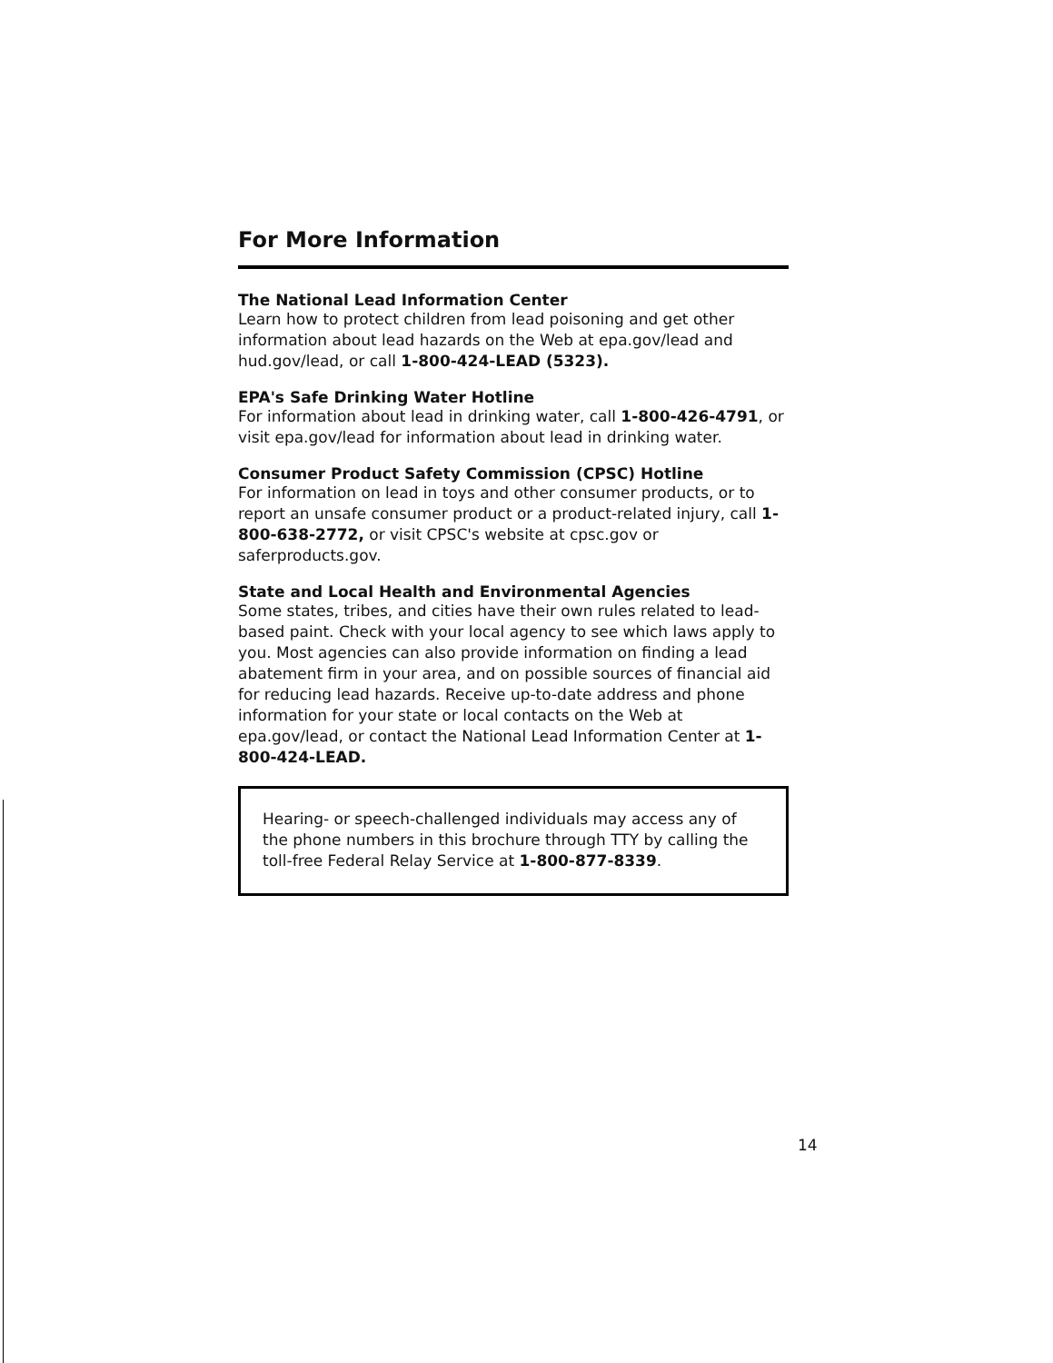For More Information
The National Lead Information Center
Learn how to protect children from lead poisoning and get other information about lead hazards on the Web at epa.gov/lead and hud.gov/lead, or call 1-800-424-LEAD (5323).
EPA's Safe Drinking Water Hotline
For information about lead in drinking water, call 1-800-426-4791, or visit epa.gov/lead for information about lead in drinking water.
Consumer Product Safety Commission (CPSC) Hotline
For information on lead in toys and other consumer products, or to report an unsafe consumer product or a product-related injury, call 1-800-638-2772, or visit CPSC's website at cpsc.gov or saferproducts.gov.
State and Local Health and Environmental Agencies
Some states, tribes, and cities have their own rules related to lead-based paint. Check with your local agency to see which laws apply to you. Most agencies can also provide information on finding a lead abatement firm in your area, and on possible sources of financial aid for reducing lead hazards. Receive up-to-date address and phone information for your state or local contacts on the Web at epa.gov/lead, or contact the National Lead Information Center at 1-800-424-LEAD.
Hearing- or speech-challenged individuals may access any of the phone numbers in this brochure through TTY by calling the toll-free Federal Relay Service at 1-800-877-8339.
14